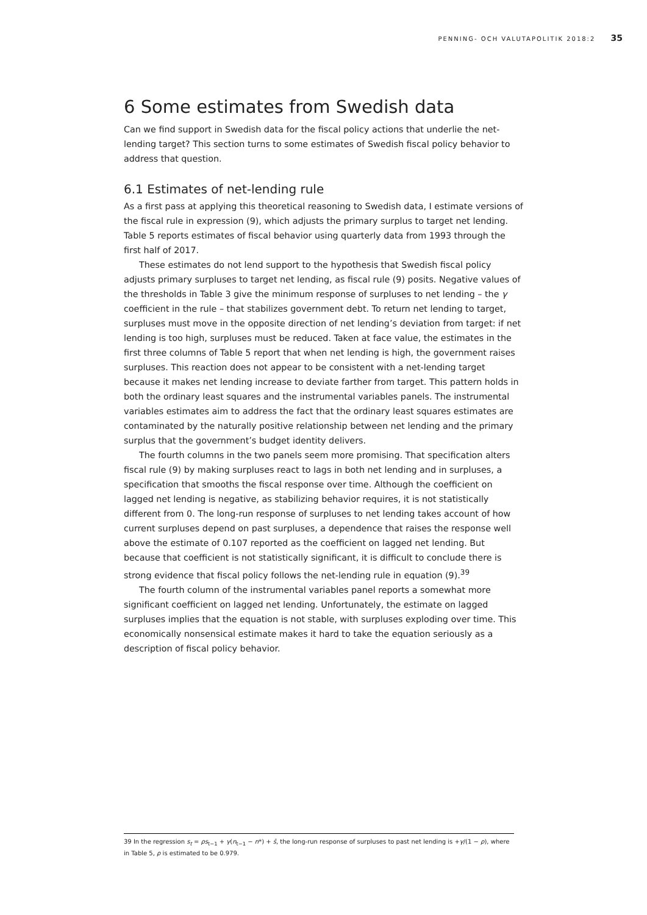PENNING- OCH VALUTAPOLITIK 2018:2 35
6 Some estimates from Swedish data
Can we find support in Swedish data for the fiscal policy actions that underlie the net-lending target? This section turns to some estimates of Swedish fiscal policy behavior to address that question.
6.1 Estimates of net-lending rule
As a first pass at applying this theoretical reasoning to Swedish data, I estimate versions of the fiscal rule in expression (9), which adjusts the primary surplus to target net lending. Table 5 reports estimates of fiscal behavior using quarterly data from 1993 through the first half of 2017.
These estimates do not lend support to the hypothesis that Swedish fiscal policy adjusts primary surpluses to target net lending, as fiscal rule (9) posits. Negative values of the thresholds in Table 3 give the minimum response of surpluses to net lending – the γ coefficient in the rule – that stabilizes government debt. To return net lending to target, surpluses must move in the opposite direction of net lending’s deviation from target: if net lending is too high, surpluses must be reduced. Taken at face value, the estimates in the first three columns of Table 5 report that when net lending is high, the government raises surpluses. This reaction does not appear to be consistent with a net-lending target because it makes net lending increase to deviate farther from target. This pattern holds in both the ordinary least squares and the instrumental variables panels. The instrumental variables estimates aim to address the fact that the ordinary least squares estimates are contaminated by the naturally positive relationship between net lending and the primary surplus that the government’s budget identity delivers.
The fourth columns in the two panels seem more promising. That specification alters fiscal rule (9) by making surpluses react to lags in both net lending and in surpluses, a specification that smooths the fiscal response over time. Although the coefficient on lagged net lending is negative, as stabilizing behavior requires, it is not statistically different from 0. The long-run response of surpluses to net lending takes account of how current surpluses depend on past surpluses, a dependence that raises the response well above the estimate of 0.107 reported as the coefficient on lagged net lending. But because that coefficient is not statistically significant, it is difficult to conclude there is strong evidence that fiscal policy follows the net-lending rule in equation (9).<sup>39</sup>
The fourth column of the instrumental variables panel reports a somewhat more significant coefficient on lagged net lending. Unfortunately, the estimate on lagged surpluses implies that the equation is not stable, with surpluses exploding over time. This economically nonsensical estimate makes it hard to take the equation seriously as a description of fiscal policy behavior.
39 In the regression s<sub>t</sub> = ρs<sub>t−1</sub> + γ(n<sub>t−1</sub> − n*) + s̄, the long-run response of surpluses to past net lending is +γ/(1 − ρ), where in Table 5, ρ is estimated to be 0.979.